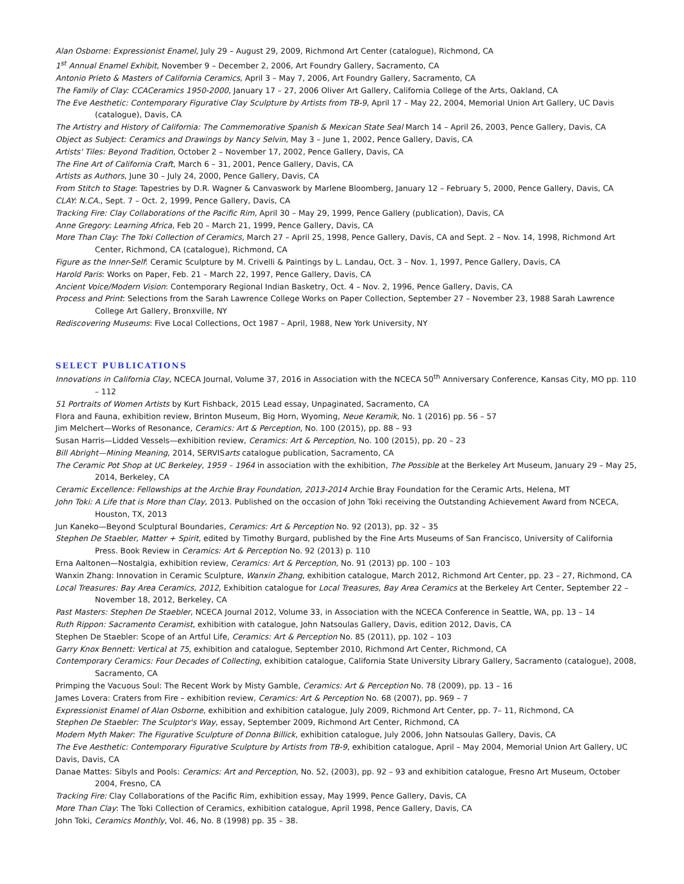Alan Osborne: Expressionist Enamel, July 29 – August 29, 2009, Richmond Art Center (catalogue), Richmond, CA
1<sup>st</sup> Annual Enamel Exhibit, November 9 – December 2, 2006, Art Foundry Gallery, Sacramento, CA
Antonio Prieto & Masters of California Ceramics, April 3 – May 7, 2006, Art Foundry Gallery, Sacramento, CA
The Family of Clay: CCACeramics 1950-2000, January 17 – 27, 2006 Oliver Art Gallery, California College of the Arts, Oakland, CA
The Eve Aesthetic: Contemporary Figurative Clay Sculpture by Artists from TB-9, April 17 – May 22, 2004, Memorial Union Art Gallery, UC Davis (catalogue), Davis, CA
The Artistry and History of California: The Commemorative Spanish & Mexican State Seal March 14 – April 26, 2003, Pence Gallery, Davis, CA
Object as Subject: Ceramics and Drawings by Nancy Selvin, May 3 – June 1, 2002, Pence Gallery, Davis, CA
Artists' Tiles: Beyond Tradition, October 2 – November 17, 2002, Pence Gallery, Davis, CA
The Fine Art of California Craft, March 6 – 31, 2001, Pence Gallery, Davis, CA
Artists as Authors, June 30 – July 24, 2000, Pence Gallery, Davis, CA
From Stitch to Stage: Tapestries by D.R. Wagner & Canvaswork by Marlene Bloomberg, January 12 – February 5, 2000, Pence Gallery, Davis, CA
CLAY: N.CA., Sept. 7 – Oct. 2, 1999, Pence Gallery, Davis, CA
Tracking Fire: Clay Collaborations of the Pacific Rim, April 30 – May 29, 1999, Pence Gallery (publication), Davis, CA
Anne Gregory: Learning Africa, Feb 20 – March 21, 1999, Pence Gallery, Davis, CA
More Than Clay: The Toki Collection of Ceramics, March 27 – April 25, 1998, Pence Gallery, Davis, CA and Sept. 2 – Nov. 14, 1998, Richmond Art Center, Richmond, CA (catalogue), Richmond, CA
Figure as the Inner-Self: Ceramic Sculpture by M. Crivelli & Paintings by L. Landau, Oct. 3 – Nov. 1, 1997, Pence Gallery, Davis, CA
Harold Paris: Works on Paper, Feb. 21 – March 22, 1997, Pence Gallery, Davis, CA
Ancient Voice/Modern Vision: Contemporary Regional Indian Basketry, Oct. 4 – Nov. 2, 1996, Pence Gallery, Davis, CA
Process and Print: Selections from the Sarah Lawrence College Works on Paper Collection, September 27 – November 23, 1988 Sarah Lawrence College Art Gallery, Bronxville, NY
Rediscovering Museums: Five Local Collections, Oct 1987 – April, 1988, New York University, NY
SELECT PUBLICATIONS
Innovations in California Clay, NCECA Journal, Volume 37, 2016 in Association with the NCECA 50<sup>th</sup> Anniversary Conference, Kansas City, MO pp. 110 – 112
51 Portraits of Women Artists by Kurt Fishback, 2015 Lead essay, Unpaginated, Sacramento, CA
Flora and Fauna, exhibition review, Brinton Museum, Big Horn, Wyoming, Neue Keramik, No. 1 (2016) pp. 56 – 57
Jim Melchert—Works of Resonance, Ceramics: Art & Perception, No. 100 (2015), pp. 88 – 93
Susan Harris—Lidded Vessels—exhibition review, Ceramics: Art & Perception, No. 100 (2015), pp. 20 – 23
Bill Abright—Mining Meaning, 2014, SERVISarts catalogue publication, Sacramento, CA
The Ceramic Pot Shop at UC Berkeley, 1959 – 1964 in association with the exhibition, The Possible at the Berkeley Art Museum, January 29 – May 25, 2014, Berkeley, CA
Ceramic Excellence: Fellowships at the Archie Bray Foundation, 2013-2014 Archie Bray Foundation for the Ceramic Arts, Helena, MT
John Toki: A Life that is More than Clay, 2013. Published on the occasion of John Toki receiving the Outstanding Achievement Award from NCECA, Houston, TX, 2013
Jun Kaneko—Beyond Sculptural Boundaries, Ceramics: Art & Perception No. 92 (2013), pp. 32 – 35
Stephen De Staebler, Matter + Spirit, edited by Timothy Burgard, published by the Fine Arts Museums of San Francisco, University of California Press. Book Review in Ceramics: Art & Perception No. 92 (2013) p. 110
Erna Aaltonen—Nostalgia, exhibition review, Ceramics: Art & Perception, No. 91 (2013) pp. 100 – 103
Wanxin Zhang: Innovation in Ceramic Sculpture, Wanxin Zhang, exhibition catalogue, March 2012, Richmond Art Center, pp. 23 – 27, Richmond, CA
Local Treasures: Bay Area Ceramics, 2012, Exhibition catalogue for Local Treasures, Bay Area Ceramics at the Berkeley Art Center, September 22 – November 18, 2012, Berkeley, CA
Past Masters: Stephen De Staebler, NCECA Journal 2012, Volume 33, in Association with the NCECA Conference in Seattle, WA, pp. 13 – 14
Ruth Rippon: Sacramento Ceramist, exhibition with catalogue, John Natsoulas Gallery, Davis, edition 2012, Davis, CA
Stephen De Staebler: Scope of an Artful Life, Ceramics: Art & Perception No. 85 (2011), pp. 102 – 103
Garry Knox Bennett: Vertical at 75, exhibition and catalogue, September 2010, Richmond Art Center, Richmond, CA
Contemporary Ceramics: Four Decades of Collecting, exhibition catalogue, California State University Library Gallery, Sacramento (catalogue), 2008, Sacramento, CA
Primping the Vacuous Soul: The Recent Work by Misty Gamble, Ceramics: Art & Perception No. 78 (2009), pp. 13 – 16
James Lovera: Craters from Fire – exhibition review, Ceramics: Art & Perception No. 68 (2007), pp. 969 – 7
Expressionist Enamel of Alan Osborne, exhibition and exhibition catalogue, July 2009, Richmond Art Center, pp. 7– 11, Richmond, CA
Stephen De Staebler: The Sculptor's Way, essay, September 2009, Richmond Art Center, Richmond, CA
Modern Myth Maker: The Figurative Sculpture of Donna Billick, exhibition catalogue, July 2006, John Natsoulas Gallery, Davis, CA
The Eve Aesthetic: Contemporary Figurative Sculpture by Artists from TB-9, exhibition catalogue, April – May 2004, Memorial Union Art Gallery, UC Davis, Davis, CA
Danae Mattes: Sibyls and Pools: Ceramics: Art and Perception, No. 52, (2003), pp. 92 – 93 and exhibition catalogue, Fresno Art Museum, October 2004, Fresno, CA
Tracking Fire: Clay Collaborations of the Pacific Rim, exhibition essay, May 1999, Pence Gallery, Davis, CA
More Than Clay: The Toki Collection of Ceramics, exhibition catalogue, April 1998, Pence Gallery, Davis, CA
John Toki, Ceramics Monthly, Vol. 46, No. 8 (1998) pp. 35 – 38.